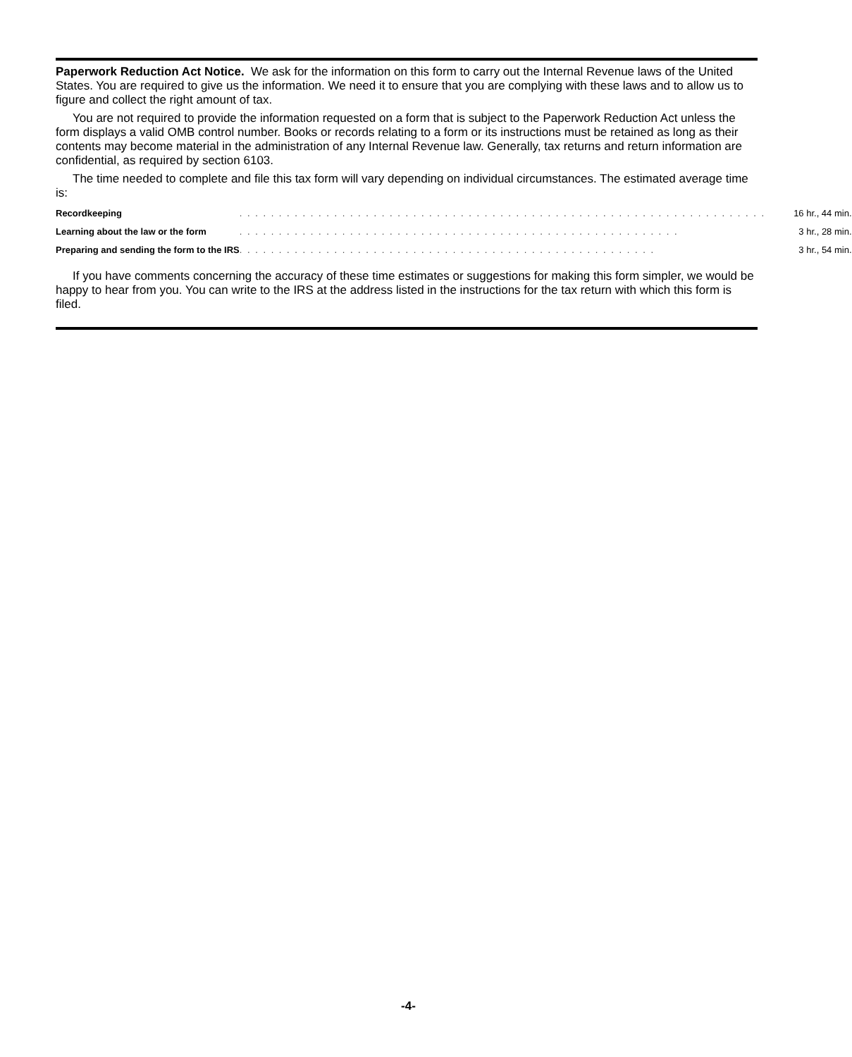Paperwork Reduction Act Notice. We ask for the information on this form to carry out the Internal Revenue laws of the United States. You are required to give us the information. We need it to ensure that you are complying with these laws and to allow us to figure and collect the right amount of tax.
You are not required to provide the information requested on a form that is subject to the Paperwork Reduction Act unless the form displays a valid OMB control number. Books or records relating to a form or its instructions must be retained as long as their contents may become material in the administration of any Internal Revenue law. Generally, tax returns and return information are confidential, as required by section 6103.
The time needed to complete and file this tax form will vary depending on individual circumstances. The estimated average time is:
| Recordkeeping | . . . . . . . . . . . . . . . . . . . . . . . . . . . . . . . . . . . . . . . . . . . . . . . . . . . . . . . . . . . . . . . . . . . | 16 hr., 44 min. |
| Learning about the law or the form | . . . . . . . . . . . . . . . . . . . . . . . . . . . . . . . . . . . . . . . . . . . . . . . . . . . . . . . . | 3 hr., 28 min. |
| Preparing and sending the form to the IRS | . . . . . . . . . . . . . . . . . . . . . . . . . . . . . . . . . . . . . . . . . . . . . . . . . . . . . | 3 hr., 54 min. |
If you have comments concerning the accuracy of these time estimates or suggestions for making this form simpler, we would be happy to hear from you. You can write to the IRS at the address listed in the instructions for the tax return with which this form is filed.
-4-